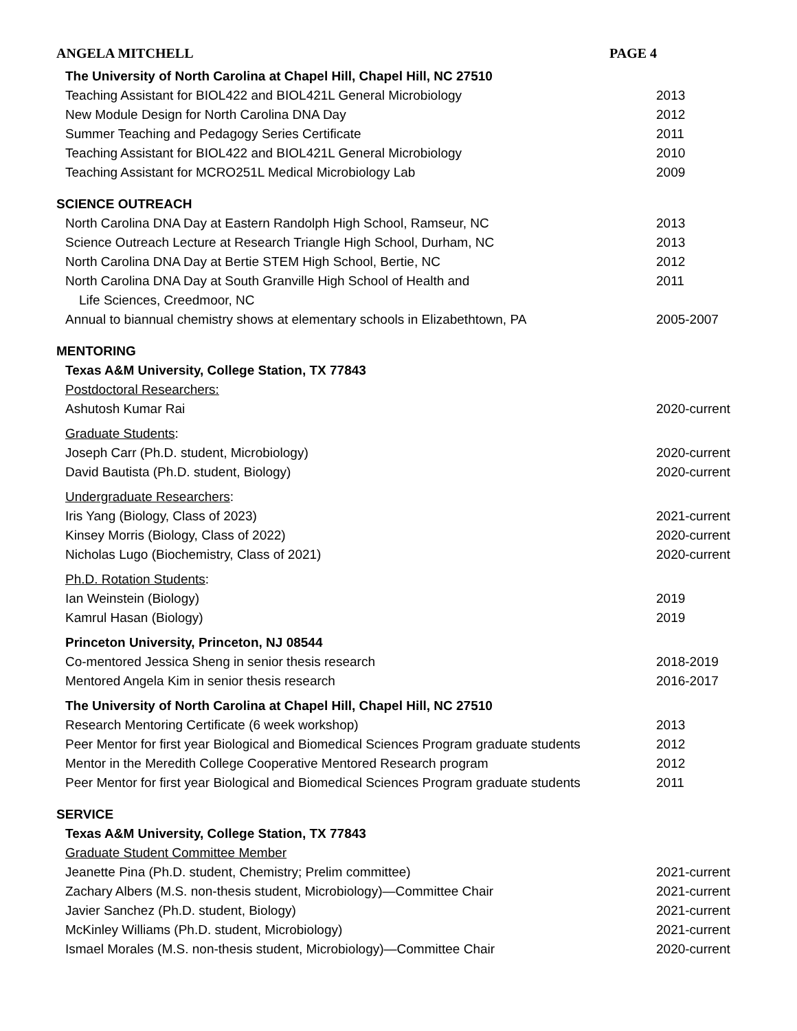ANGELA MITCHELL PAGE 4
The University of North Carolina at Chapel Hill, Chapel Hill, NC 27510
Teaching Assistant for BIOL422 and BIOL421L General Microbiology 2013
New Module Design for North Carolina DNA Day 2012
Summer Teaching and Pedagogy Series Certificate 2011
Teaching Assistant for BIOL422 and BIOL421L General Microbiology 2010
Teaching Assistant for MCRO251L Medical Microbiology Lab 2009
SCIENCE OUTREACH
North Carolina DNA Day at Eastern Randolph High School, Ramseur, NC 2013
Science Outreach Lecture at Research Triangle High School, Durham, NC 2013
North Carolina DNA Day at Bertie STEM High School, Bertie, NC 2012
North Carolina DNA Day at South Granville High School of Health and
Life Sciences, Creedmoor, NC 2011
Annual to biannual chemistry shows at elementary schools in Elizabethtown, PA 2005-2007
MENTORING
Texas A&M University, College Station, TX 77843
Postdoctoral Researchers:
Ashutosh Kumar Rai 2020-current
Graduate Students:
Joseph Carr (Ph.D. student, Microbiology) 2020-current
David Bautista (Ph.D. student, Biology) 2020-current
Undergraduate Researchers:
Iris Yang (Biology, Class of 2023) 2021-current
Kinsey Morris (Biology, Class of 2022) 2020-current
Nicholas Lugo (Biochemistry, Class of 2021) 2020-current
Ph.D. Rotation Students:
Ian Weinstein (Biology) 2019
Kamrul Hasan (Biology) 2019
Princeton University, Princeton, NJ 08544
Co-mentored Jessica Sheng in senior thesis research 2018-2019
Mentored Angela Kim in senior thesis research 2016-2017
The University of North Carolina at Chapel Hill, Chapel Hill, NC 27510
Research Mentoring Certificate (6 week workshop) 2013
Peer Mentor for first year Biological and Biomedical Sciences Program graduate students 2012
Mentor in the Meredith College Cooperative Mentored Research program 2012
Peer Mentor for first year Biological and Biomedical Sciences Program graduate students 2011
SERVICE
Texas A&M University, College Station, TX 77843
Graduate Student Committee Member
Jeanette Pina (Ph.D. student, Chemistry; Prelim committee) 2021-current
Zachary Albers (M.S. non-thesis student, Microbiology)—Committee Chair 2021-current
Javier Sanchez (Ph.D. student, Biology) 2021-current
McKinley Williams (Ph.D. student, Microbiology) 2021-current
Ismael Morales (M.S. non-thesis student, Microbiology)—Committee Chair 2020-current